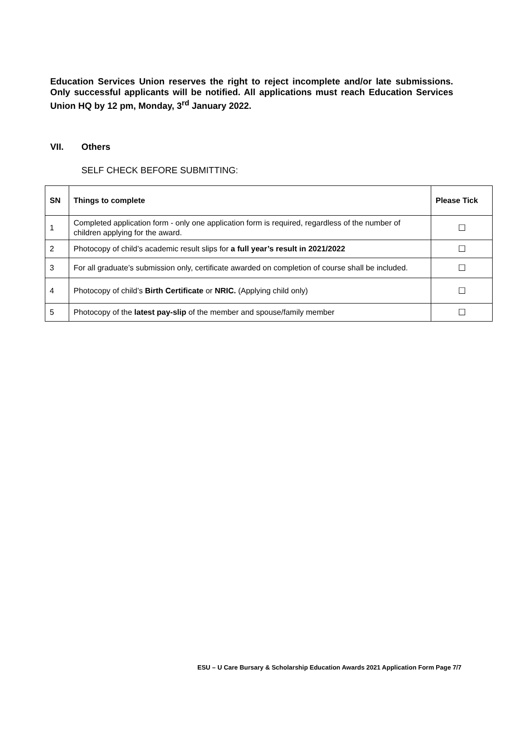Education Services Union reserves the right to reject incomplete and/or late submissions. Only successful applicants will be notified. All applications must reach Education Services Union HQ by 12 pm, Monday, 3<sup>rd</sup> January 2022.
VII. Others
SELF CHECK BEFORE SUBMITTING:
| SN | Things to complete | Please Tick |
| --- | --- | --- |
| 1 | Completed application form - only one application form is required, regardless of the number of children applying for the award. | ☐ |
| 2 | Photocopy of child’s academic result slips for a full year’s result in 2021/2022 | ☐ |
| 3 | For all graduate’s submission only, certificate awarded on completion of course shall be included. | ☐ |
| 4 | Photocopy of child’s Birth Certificate or NRIC. (Applying child only) | ☐ |
| 5 | Photocopy of the latest pay-slip of the member and spouse/family member | ☐ |
ESU – U Care Bursary & Scholarship Education Awards 2021 Application Form Page 7/7